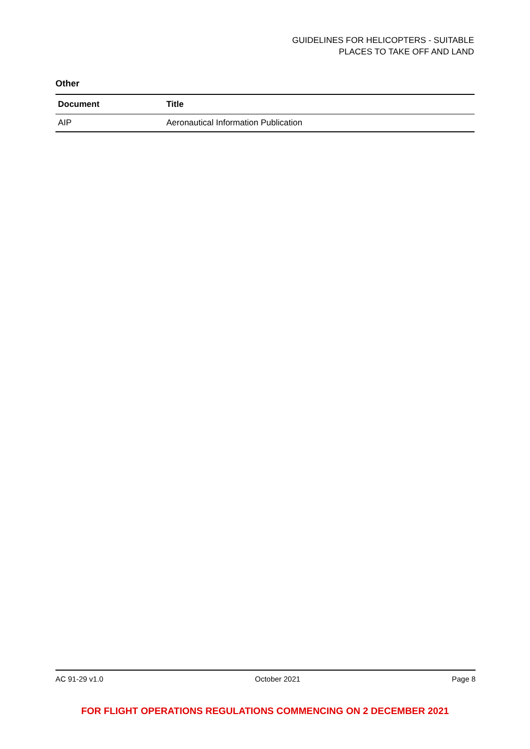GUIDELINES FOR HELICOPTERS - SUITABLE
PLACES TO TAKE OFF AND LAND
Other
| Document | Title |
| --- | --- |
| AIP | Aeronautical Information Publication |
AC 91-29 v1.0 October 2021 Page 8
FOR FLIGHT OPERATIONS REGULATIONS COMMENCING ON 2 DECEMBER 2021